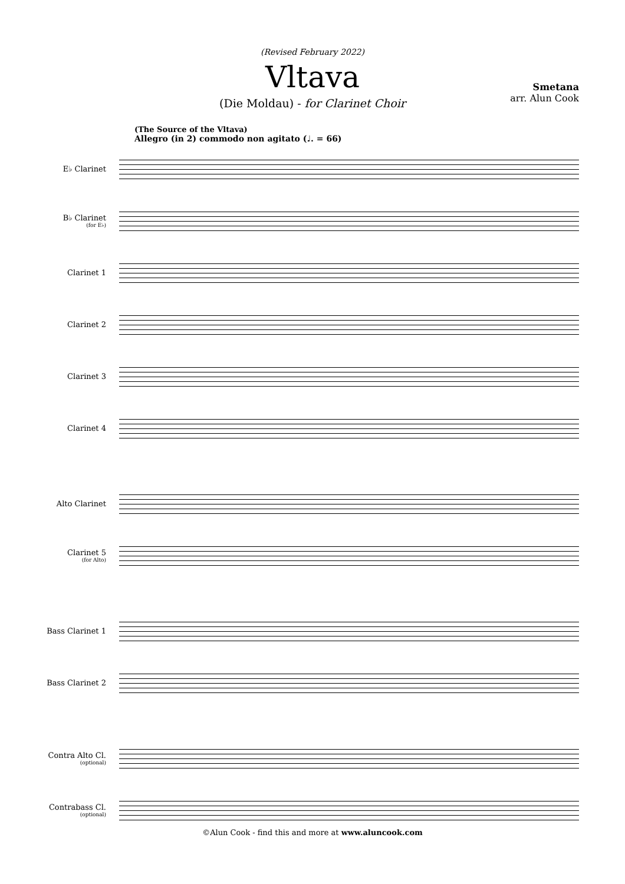(Revised February 2022)
Vltava
(Die Moldau) - for Clarinet Choir
Smetana
arr. Alun Cook
(The Source of the Vltava)
Allegro (in 2) commodo non agitato (♩. = 66)
E♭ Clarinet
B♭ Clarinet
(for E♭)
Clarinet 1
Clarinet 2
Clarinet 3
Clarinet 4
Alto Clarinet
Clarinet 5
(for Alto)
Bass Clarinet 1
Bass Clarinet 2
Contra Alto Cl.
(optional)
Contrabass Cl.
(optional)
©Alun Cook - find this and more at www.aluncook.com